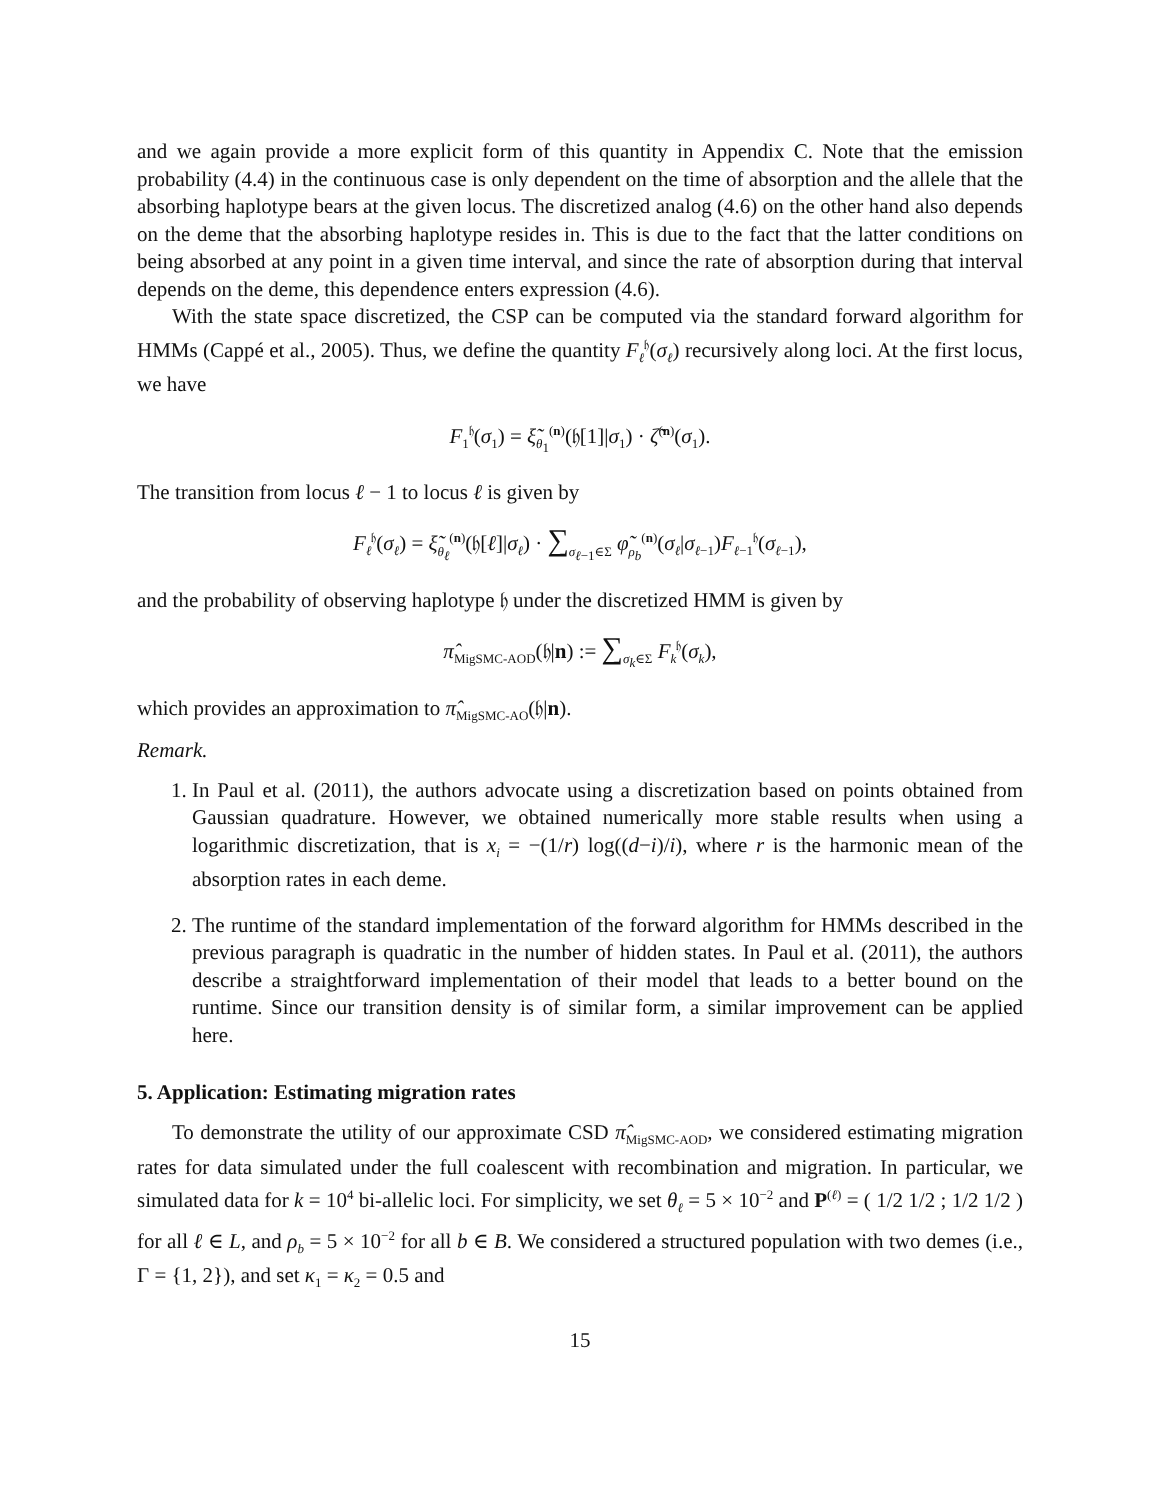and we again provide a more explicit form of this quantity in Appendix C. Note that the emission probability (4.4) in the continuous case is only dependent on the time of absorption and the allele that the absorbing haplotype bears at the given locus. The discretized analog (4.6) on the other hand also depends on the deme that the absorbing haplotype resides in. This is due to the fact that the latter conditions on being absorbed at any point in a given time interval, and since the rate of absorption during that interval depends on the deme, this dependence enters expression (4.6).
With the state space discretized, the CSP can be computed via the standard forward algorithm for HMMs (Cappé et al., 2005). Thus, we define the quantity F<sub>ℓ</sub><sup>𝔥</sup>(σ<sub>ℓ</sub>) recursively along loci. At the first locus, we have
F<sub>1</sub><sup>𝔥</sup>(σ<sub>1</sub>) = ξ̃<sub>θ<sub>1</sub></sub><sup>(n)</sup>(𝔥[1]|σ<sub>1</sub>) · ζ̃<sup>(n)</sup>(σ<sub>1</sub>).
The transition from locus ℓ − 1 to locus ℓ is given by
F<sub>ℓ</sub><sup>𝔥</sup>(σ<sub>ℓ</sub>) = ξ̃<sub>θ<sub>ℓ</sub></sub><sup>(n)</sup>(𝔥[ℓ]|σ<sub>ℓ</sub>) · ∑<sub>σ<sub>ℓ−1</sub>∈Σ</sub> φ̃<sub>ρ<sub>b</sub></sub><sup>(n)</sup>(σ<sub>ℓ</sub>|σ<sub>ℓ−1</sub>)F<sub>ℓ−1</sub><sup>𝔥</sup>(σ<sub>ℓ−1</sub>),
and the probability of observing haplotype 𝔥 under the discretized HMM is given by
π̂<sub>MigSMC-AOD</sub>(𝔥|n) := ∑<sub>σ<sub>k</sub>∈Σ</sub> F<sub>k</sub><sup>𝔥</sup>(σ<sub>k</sub>),
which provides an approximation to π̂<sub>MigSMC-AO</sub>(𝔥|n).
Remark.
1. In Paul et al. (2011), the authors advocate using a discretization based on points obtained from Gaussian quadrature. However, we obtained numerically more stable results when using a logarithmic discretization, that is x<sub>i</sub> = −(1/r) log((d−i)/i), where r is the harmonic mean of the absorption rates in each deme.
2. The runtime of the standard implementation of the forward algorithm for HMMs described in the previous paragraph is quadratic in the number of hidden states. In Paul et al. (2011), the authors describe a straightforward implementation of their model that leads to a better bound on the runtime. Since our transition density is of similar form, a similar improvement can be applied here.
5. Application: Estimating migration rates
To demonstrate the utility of our approximate CSD π̂<sub>MigSMC-AOD</sub>, we considered estimating migration rates for data simulated under the full coalescent with recombination and migration. In particular, we simulated data for k = 10<sup>4</sup> bi-allelic loci. For simplicity, we set θ<sub>ℓ</sub> = 5 × 10<sup>−2</sup> and P<sup>(ℓ)</sup> = ( 1/2 1/2 ; 1/2 1/2 ) for all ℓ ∈ L, and ρ<sub>b</sub> = 5 × 10<sup>−2</sup> for all b ∈ B. We considered a structured population with two demes (i.e., Γ = {1, 2}), and set κ<sub>1</sub> = κ<sub>2</sub> = 0.5 and
15